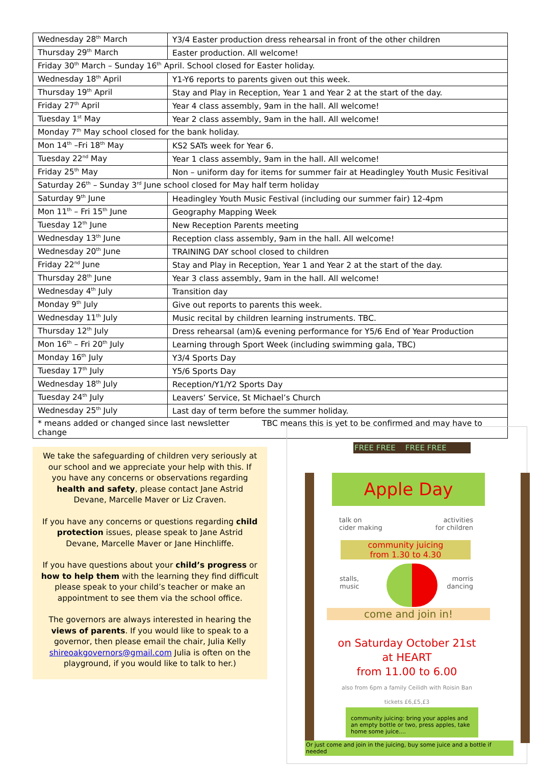| Wednesday 28<sup>th</sup> March | Y3/4 Easter production dress rehearsal in front of the other children |
| Thursday 29<sup>th</sup> March | Easter production. All welcome! |
| Friday 30<sup>th</sup> March – Sunday 16<sup>th</sup> April. School closed for Easter holiday. | |
| Wednesday 18<sup>th</sup> April | Y1-Y6 reports to parents given out this week. |
| Thursday 19<sup>th</sup> April | Stay and Play in Reception, Year 1 and Year 2 at the start of the day. |
| Friday 27<sup>th</sup> April | Year 4 class assembly, 9am in the hall. All welcome! |
| Tuesday 1<sup>st</sup> May | Year 2 class assembly, 9am in the hall. All welcome! |
| Monday 7<sup>th</sup> May school closed for the bank holiday. | |
| Mon 14<sup>th</sup> –Fri 18<sup>th</sup> May | KS2 SATs week for Year 6. |
| Tuesday 22<sup>nd</sup> May | Year 1 class assembly, 9am in the hall. All welcome! |
| Friday 25<sup>th</sup> May | Non – uniform day for items for summer fair at Headingley Youth Music Fesitival |
| Saturday 26<sup>th</sup> – Sunday 3<sup>rd</sup> June school closed for May half term holiday | |
| Saturday 9<sup>th</sup> June | Headingley Youth Music Festival (including our summer fair) 12-4pm |
| Mon 11<sup>th</sup> – Fri 15<sup>th</sup> June | Geography Mapping Week |
| Tuesday 12<sup>th</sup> June | New Reception Parents meeting |
| Wednesday 13<sup>th</sup> June | Reception class assembly, 9am in the hall. All welcome! |
| Wednesday 20<sup>th</sup> June | TRAINING DAY school closed to children |
| Friday 22<sup>nd</sup> June | Stay and Play in Reception, Year 1 and Year 2 at the start of the day. |
| Thursday 28<sup>th</sup> June | Year 3 class assembly, 9am in the hall. All welcome! |
| Wednesday 4<sup>th</sup> July | Transition day |
| Monday 9<sup>th</sup> July | Give out reports to parents this week. |
| Wednesday 11<sup>th</sup> July | Music recital by children learning instruments. TBC. |
| Thursday 12<sup>th</sup> July | Dress rehearsal (am)& evening performance for Y5/6 End of Year Production |
| Mon 16<sup>th</sup> – Fri 20<sup>th</sup> July | Learning through Sport Week (including swimming gala, TBC) |
| Monday 16<sup>th</sup> July | Y3/4 Sports Day |
| Tuesday 17<sup>th</sup> July | Y5/6 Sports Day |
| Wednesday 18<sup>th</sup> July | Reception/Y1/Y2 Sports Day |
| Tuesday 24<sup>th</sup> July | Leavers’ Service, St Michael’s Church |
| Wednesday 25<sup>th</sup> July | Last day of term before the summer holiday. |
| * means added or changed since last newsletter TBC means this is yet to be confirmed and may have to change | |
We take the safeguarding of children very seriously at our school and we appreciate your help with this. If you have any concerns or observations regarding health and safety, please contact Jane Astrid Devane, Marcelle Maver or Liz Craven.
If you have any concerns or questions regarding child protection issues, please speak to Jane Astrid Devane, Marcelle Maver or Jane Hinchliffe.
If you have questions about your child’s progress or how to help them with the learning they find difficult please speak to your child’s teacher or make an appointment to see them via the school office.
The governors are always interested in hearing the views of parents. If you would like to speak to a governor, then please email the chair, Julia Kelly shireoakgovernors@gmail.com Julia is often on the playground, if you would like to talk to her.)
FREE FREE FREE FREE
Apple Day
talk on
cider making
activities
for children
community juicing
from 1.30 to 4.30
stalls,
music
morris
dancing
come and join in!
on Saturday October 21st
at HEART
from 11.00 to 6.00
also from 6pm a family Ceilidh with Roisin Ban
tickets £6,£5,£3
community juicing: bring your apples and an empty bottle or two, press apples, take home some juice....
Or just come and join in the juicing, buy some juice and a bottle if needed